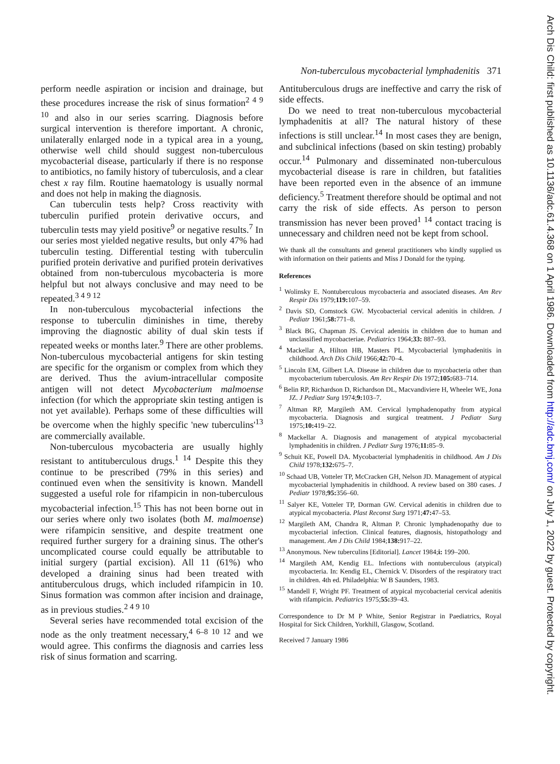Arch Dis Child: first published as 10.1136/adc.61.4.368 on 1 April 1986. Downloaded from http://adc.bmj.com/ on July 1, 2022 by guest. Protected by copyright.
Non-tuberculous mycobacterial lymphadenitis 371
perform needle aspiration or incision and drainage, but these procedures increase the risk of sinus formation<sup>2 4 9 10</sup> and also in our series scarring. Diagnosis before surgical intervention is therefore important. A chronic, unilaterally enlarged node in a typical area in a young, otherwise well child should suggest non-tuberculous mycobacterial disease, particularly if there is no response to antibiotics, no family history of tuberculosis, and a clear chest x ray film. Routine haematology is usually normal and does not help in making the diagnosis.
Can tuberculin tests help? Cross reactivity with tuberculin purified protein derivative occurs, and tuberculin tests may yield positive<sup>9</sup> or negative results.<sup>7</sup> In our series most yielded negative results, but only 47% had tuberculin testing. Differential testing with tuberculin purified protein derivative and purified protein derivatives obtained from non-tuberculous mycobacteria is more helpful but not always conclusive and may need to be repeated.<sup>3 4 9 12</sup>
In non-tuberculous mycobacterial infections the response to tuberculin diminishes in time, thereby improving the diagnostic ability of dual skin tests if repeated weeks or months later.<sup>9</sup> There are other problems. Non-tuberculous mycobacterial antigens for skin testing are specific for the organism or complex from which they are derived. Thus the avium-intracellular composite antigen will not detect Mycobacterium malmoense infection (for which the appropriate skin testing antigen is not yet available). Perhaps some of these difficulties will be overcome when the highly specific 'new tuberculins'<sup>13</sup> are commercially available.
Non-tuberculous mycobacteria are usually highly resistant to antituberculous drugs.<sup>1 14</sup> Despite this they continue to be prescribed (79% in this series) and continued even when the sensitivity is known. Mandell suggested a useful role for rifampicin in non-tuberculous mycobacterial infection.<sup>15</sup> This has not been borne out in our series where only two isolates (both M. malmoense) were rifampicin sensitive, and despite treatment one required further surgery for a draining sinus. The other's uncomplicated course could equally be attributable to initial surgery (partial excision). All 11 (61%) who developed a draining sinus had been treated with antituberculous drugs, which included rifampicin in 10. Sinus formation was common after incision and drainage, as in previous studies.<sup>2 4 9 10</sup>
Several series have recommended total excision of the node as the only treatment necessary,<sup>4 6–8 10 12</sup> and we would agree. This confirms the diagnosis and carries less risk of sinus formation and scarring.
Antituberculous drugs are ineffective and carry the risk of side effects.
Do we need to treat non-tuberculous mycobacterial lymphadenitis at all? The natural history of these infections is still unclear.<sup>14</sup> In most cases they are benign, and subclinical infections (based on skin testing) probably occur.<sup>14</sup> Pulmonary and disseminated non-tuberculous mycobacterial disease is rare in children, but fatalities have been reported even in the absence of an immune deficiency.<sup>5</sup> Treatment therefore should be optimal and not carry the risk of side effects. As person to person transmission has never been proved<sup>1 14</sup> contact tracing is unnecessary and children need not be kept from school.
We thank all the consultants and general practitioners who kindly supplied us with information on their patients and Miss J Donald for the typing.
References
<sup>1</sup> Wolinsky E. Nontuberculous mycobacteria and associated diseases. Am Rev Respir Dis 1979;119: 107–59.
<sup>2</sup> Davis SD, Comstock GW. Mycobacterial cervical adenitis in children. J Pediatr 1961;58: 771–8.
<sup>3</sup> Black BG, Chapman JS. Cervical adenitis in children due to human and unclassified mycobacteriae. Pediatrics 1964;33: 887–93.
<sup>4</sup> Mackellar A, Hilton HB, Masters PL. Mycobacterial lymphadenitis in childhood. Arch Dis Child 1966;42: 70–4.
<sup>5</sup> Lincoln EM, Gilbert LA. Disease in children due to mycobacteria other than mycobacterium tuberculosis. Am Rev Respir Dis 1972;105: 683–714.
<sup>6</sup> Belin RP, Richardson D, Richardson DL, Macvandiviere H, Wheeler WE, Jona JZ. J Pediatr Surg 1974;9: 103–7.
<sup>7</sup> Altman RP, Margileth AM. Cervical lymphadenopathy from atypical mycobacteria. Diagnosis and surgical treatment. J Pediatr Surg 1975;10: 419–22.
<sup>8</sup> Mackellar A. Diagnosis and management of atypical mycobacterial lymphadenitis in children. J Pediatr Surg 1976;11: 85–9.
<sup>9</sup> Schuit KE, Powell DA. Mycobacterial lymphadenitis in childhood. Am J Dis Child 1978;132: 675–7.
<sup>10</sup> Schaad UB, Votteler TP, McCracken GH, Nelson JD. Management of atypical mycobacterial lymphadenitis in childhood. A review based on 380 cases. J Pediatr 1978;95: 356–60.
<sup>11</sup> Salyer KE, Votteler TP, Dorman GW. Cervical adenitis in children due to atypical mycobacteria. Plast Reconst Surg 1971;47: 47–53.
<sup>12</sup> Margileth AM, Chandra R, Altman P. Chronic lymphadenopathy due to mycobacterial infection. Clinical features, diagnosis, histopathology and management. Am J Dis Child 1984;138: 917–22.
<sup>13</sup> Anonymous. New tuberculins [Editorial]. Lancet 1984;i: 199–200.
<sup>14</sup> Margileth AM, Kendig EL. Infections with nontuberculous (atypical) mycobacteria. In: Kendig EL, Chernick V. Disorders of the respiratory tract in children. 4th ed. Philadelphia: W B Saunders, 1983.
<sup>15</sup> Mandell F, Wright PF. Treatment of atypical mycobacterial cervical adenitis with rifampicin. Pediatrics 1975;55: 39–43.
Correspondence to Dr M P White, Senior Registrar in Paediatrics, Royal Hospital for Sick Children, Yorkhill, Glasgow, Scotland.
Received 7 January 1986